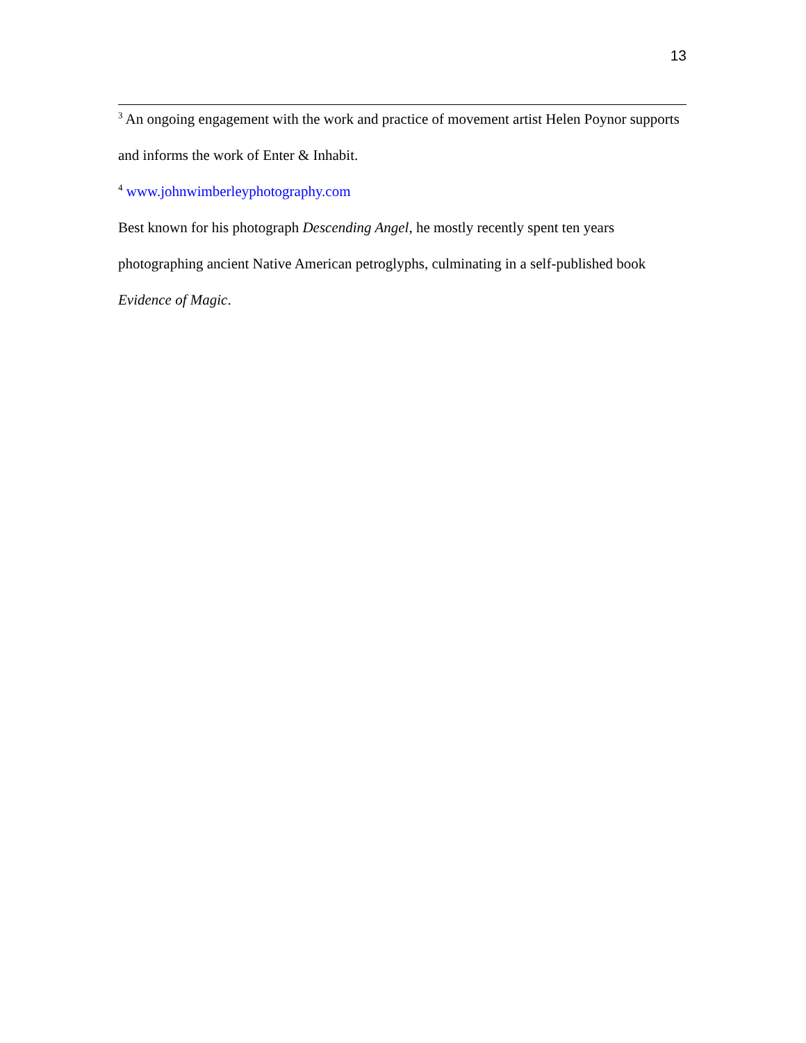13
<sup>3</sup> An ongoing engagement with the work and practice of movement artist Helen Poynor supports and informs the work of Enter & Inhabit.
<sup>4</sup> www.johnwimberleyphotography.com
Best known for his photograph Descending Angel, he mostly recently spent ten years photographing ancient Native American petroglyphs, culminating in a self-published book Evidence of Magic.